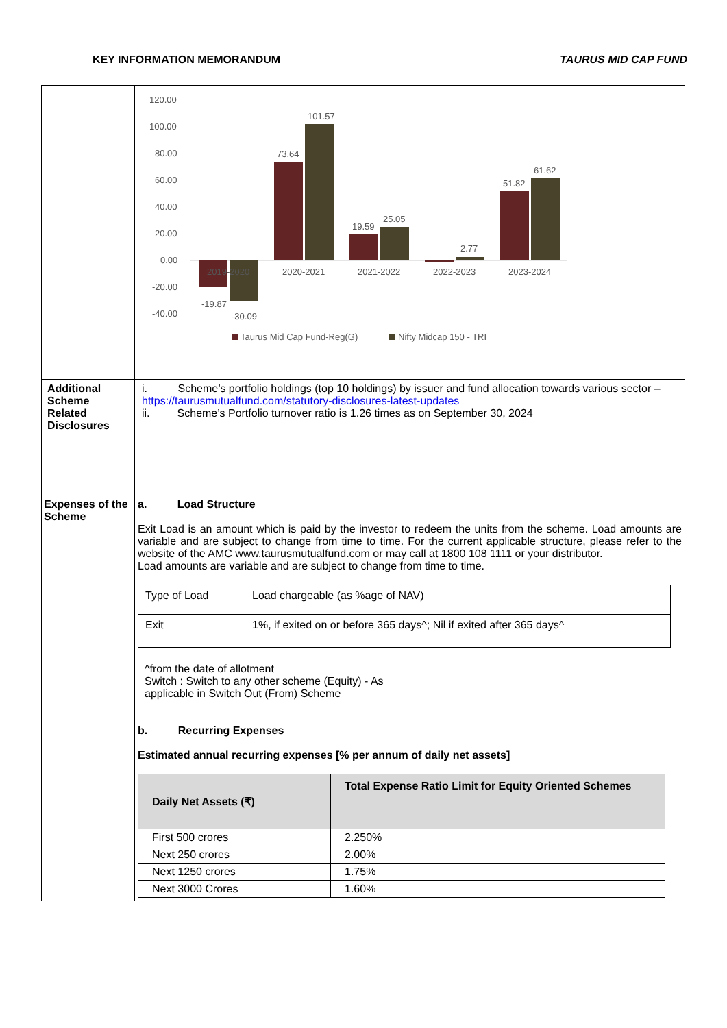KEY INFORMATION MEMORANDUM TAURUS MID CAP FUND
| | 120.00 100.00 80.00 60.00 40.00 20.00 0.00 -20.00 -40.00 -19.87 -30.09 73.64 101.57 19.59 25.05 2.77 51.82 61.62 2019-2020 2020-2021 2021-2022 2022-2023 2023-2024 Taurus Mid Cap Fund-Reg(G) Nifty Midcap 150 - TRI |
| Additional Scheme Related Disclosures | i. Scheme’s portfolio holdings (top 10 holdings) by issuer and fund allocation towards various sector – https://taurusmutualfund.com/statutory-disclosures-latest-updates ii. Scheme’s Portfolio turnover ratio is 1.26 times as on September 30, 2024 |
| Expenses of the Scheme | a. Load Structure Exit Load is an amount which is paid by the investor to redeem the units from the scheme. Load amounts are variable and are subject to change from time to time. For the current applicable structure, please refer to the website of the AMC www.taurusmutualfund.com or may call at 1800 108 1111 or your distributor. Load amounts are variable and are subject to change from time to time. / Type of Load / Load chargeable (as %age of NAV) / / Exit / 1%, if exited on or before 365 days^; Nil if exited after 365 days^ / ^from the date of allotment Switch : Switch to any other scheme (Equity) - As applicable in Switch Out (From) Scheme b. Recurring Expenses Estimated annual recurring expenses [% per annum of daily net assets] / Daily Net Assets (₹) / Total Expense Ratio Limit for Equity Oriented Schemes / / --- / --- / / First 500 crores / 2.250% / / Next 250 crores / 2.00% / / Next 1250 crores / 1.75% / / Next 3000 Crores / 1.60% / |